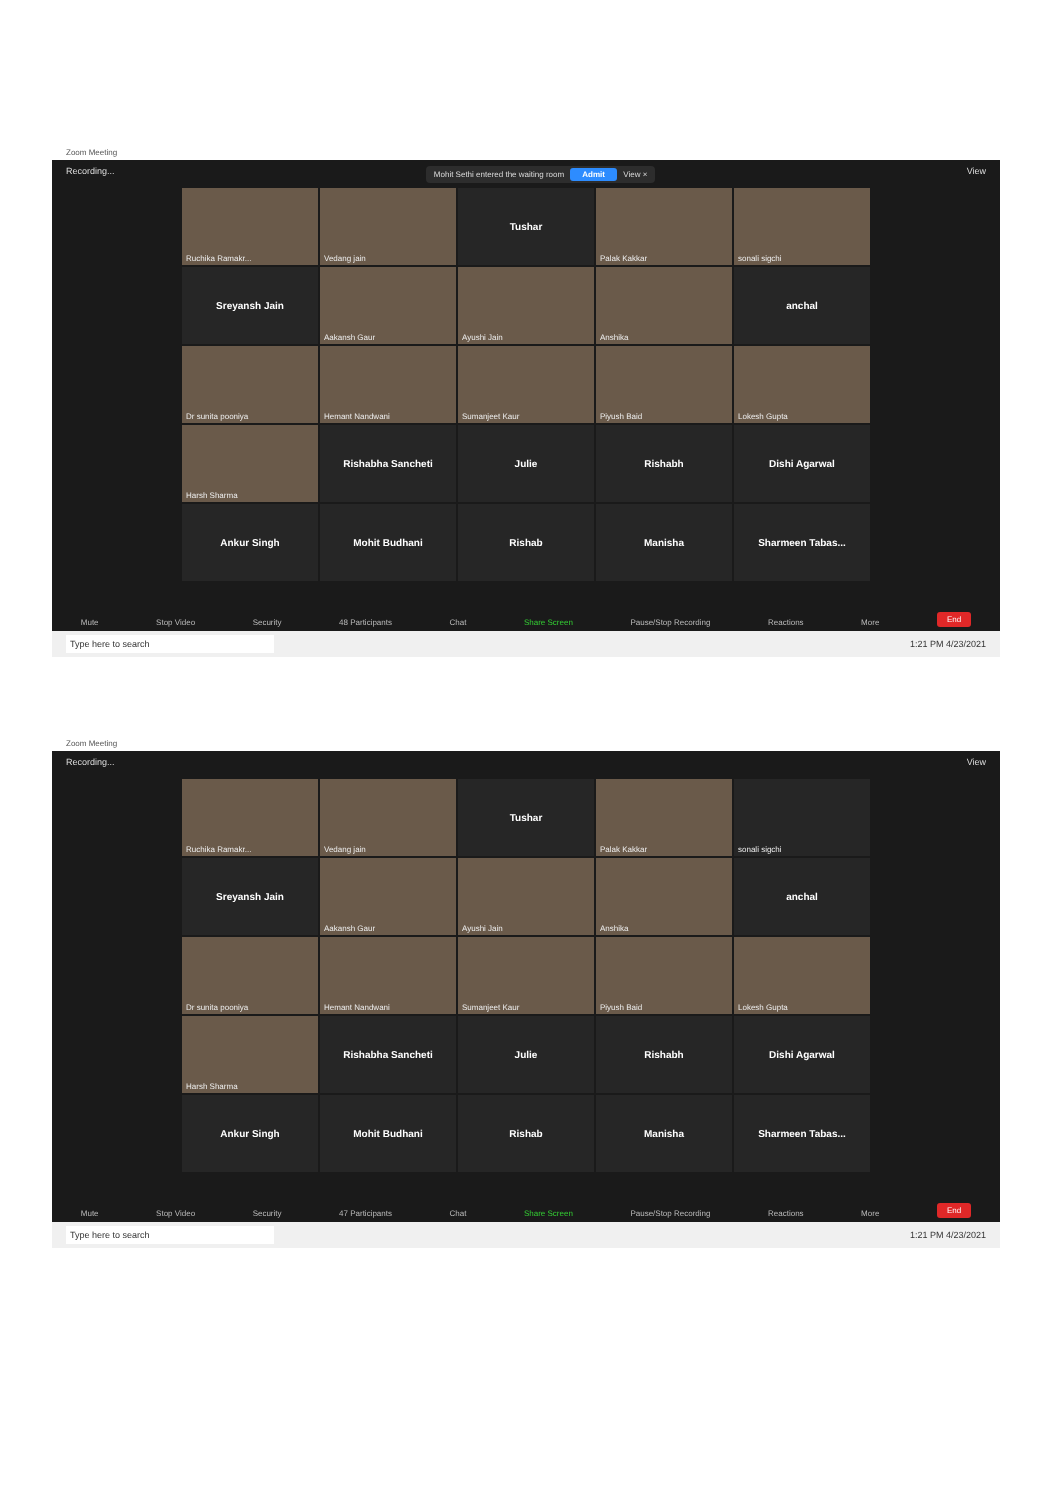Zoom Meeting
Recording... Mohit Sethi entered the waiting room Admit View × View
Ruchika Ramakr...
Vedang jain
Tushar
Palak Kakkar
sonali sigchi
Sreyansh Jain
Aakansh Gaur
Ayushi Jain
Anshika
anchal
Dr sunita pooniya
Hemant Nandwani
Sumanjeet Kaur
Piyush Baid
Lokesh Gupta
Harsh Sharma
Rishabha Sancheti
Julie
Rishabh
Dishi Agarwal
Ankur Singh
Mohit Budhani
Rishab
Manisha
Sharmeen Tabas...
Mute Stop Video Security 48 Participants Chat Share Screen Pause/Stop Recording Reactions More End
Type here to search 1:21 PM 4/23/2021
Zoom Meeting
Recording... View
Ruchika Ramakr...
Vedang jain
Tushar
Palak Kakkar
sonali sigchi
Sreyansh Jain
Aakansh Gaur
Ayushi Jain
Anshika
anchal
Dr sunita pooniya
Hemant Nandwani
Sumanjeet Kaur
Piyush Baid
Lokesh Gupta
Harsh Sharma
Rishabha Sancheti
Julie
Rishabh
Dishi Agarwal
Ankur Singh
Mohit Budhani
Rishab
Manisha
Sharmeen Tabas...
Mute Stop Video Security 47 Participants Chat Share Screen Pause/Stop Recording Reactions More End
Type here to search 1:21 PM 4/23/2021